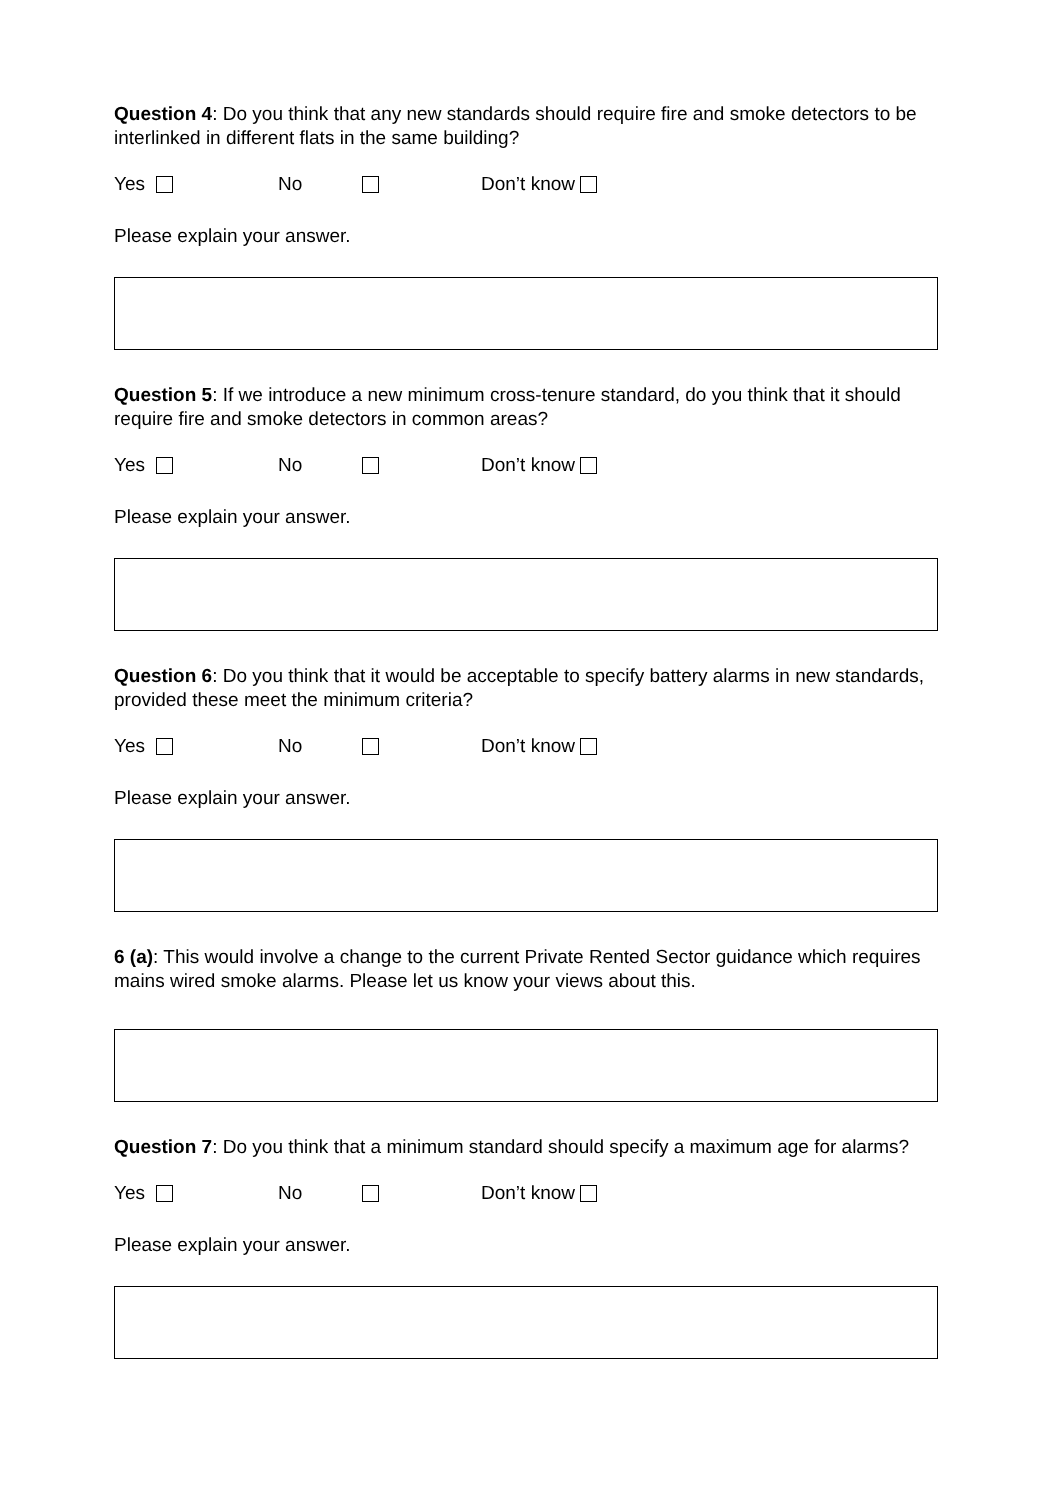Question 4: Do you think that any new standards should require fire and smoke detectors to be interlinked in different flats in the same building?
Yes No Don’t know
Please explain your answer.
Question 5: If we introduce a new minimum cross-tenure standard, do you think that it should require fire and smoke detectors in common areas?
Yes No Don’t know
Please explain your answer.
Question 6: Do you think that it would be acceptable to specify battery alarms in new standards, provided these meet the minimum criteria?
Yes No Don’t know
Please explain your answer.
6 (a): This would involve a change to the current Private Rented Sector guidance which requires mains wired smoke alarms. Please let us know your views about this.
Question 7: Do you think that a minimum standard should specify a maximum age for alarms?
Yes No Don’t know
Please explain your answer.